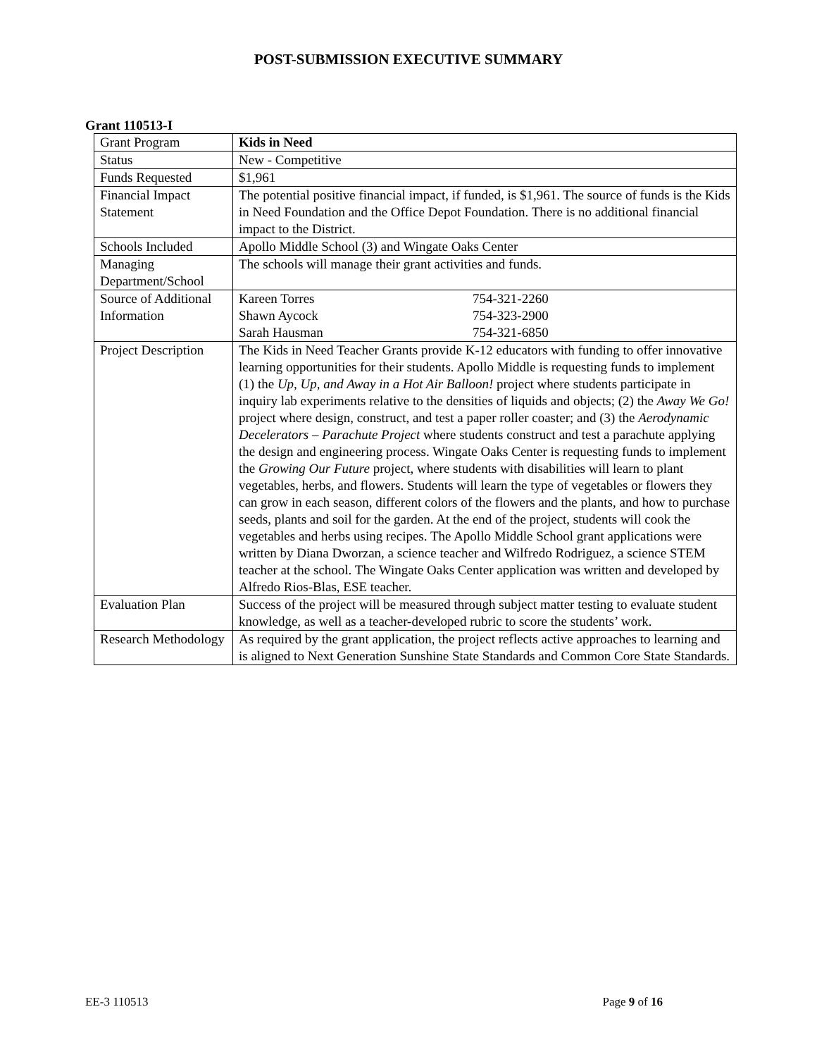POST-SUBMISSION EXECUTIVE SUMMARY
Grant 110513-I
| Grant Program | Kids in Need |
| Status | New - Competitive |
| Funds Requested | $1,961 |
| Financial Impact Statement | The potential positive financial impact, if funded, is $1,961. The source of funds is the Kids in Need Foundation and the Office Depot Foundation. There is no additional financial impact to the District. |
| Schools Included | Apollo Middle School (3) and Wingate Oaks Center |
| Managing Department/School | The schools will manage their grant activities and funds. |
| Source of Additional Information | / Kareen Torres / 754-321-2260 / / Shawn Aycock / 754-323-2900 / / Sarah Hausman / 754-321-6850 / |
| Project Description | The Kids in Need Teacher Grants provide K-12 educators with funding to offer innovative learning opportunities for their students. Apollo Middle is requesting funds to implement (1) the Up, Up, and Away in a Hot Air Balloon! project where students participate in inquiry lab experiments relative to the densities of liquids and objects; (2) the Away We Go! project where design, construct, and test a paper roller coaster; and (3) the Aerodynamic Decelerators – Parachute Project where students construct and test a parachute applying the design and engineering process. Wingate Oaks Center is requesting funds to implement the Growing Our Future project, where students with disabilities will learn to plant vegetables, herbs, and flowers. Students will learn the type of vegetables or flowers they can grow in each season, different colors of the flowers and the plants, and how to purchase seeds, plants and soil for the garden. At the end of the project, students will cook the vegetables and herbs using recipes. The Apollo Middle School grant applications were written by Diana Dworzan, a science teacher and Wilfredo Rodriguez, a science STEM teacher at the school. The Wingate Oaks Center application was written and developed by Alfredo Rios-Blas, ESE teacher. |
| Evaluation Plan | Success of the project will be measured through subject matter testing to evaluate student knowledge, as well as a teacher-developed rubric to score the students’ work. |
| Research Methodology | As required by the grant application, the project reflects active approaches to learning and is aligned to Next Generation Sunshine State Standards and Common Core State Standards. |
EE-3 110513 Page 9 of 16